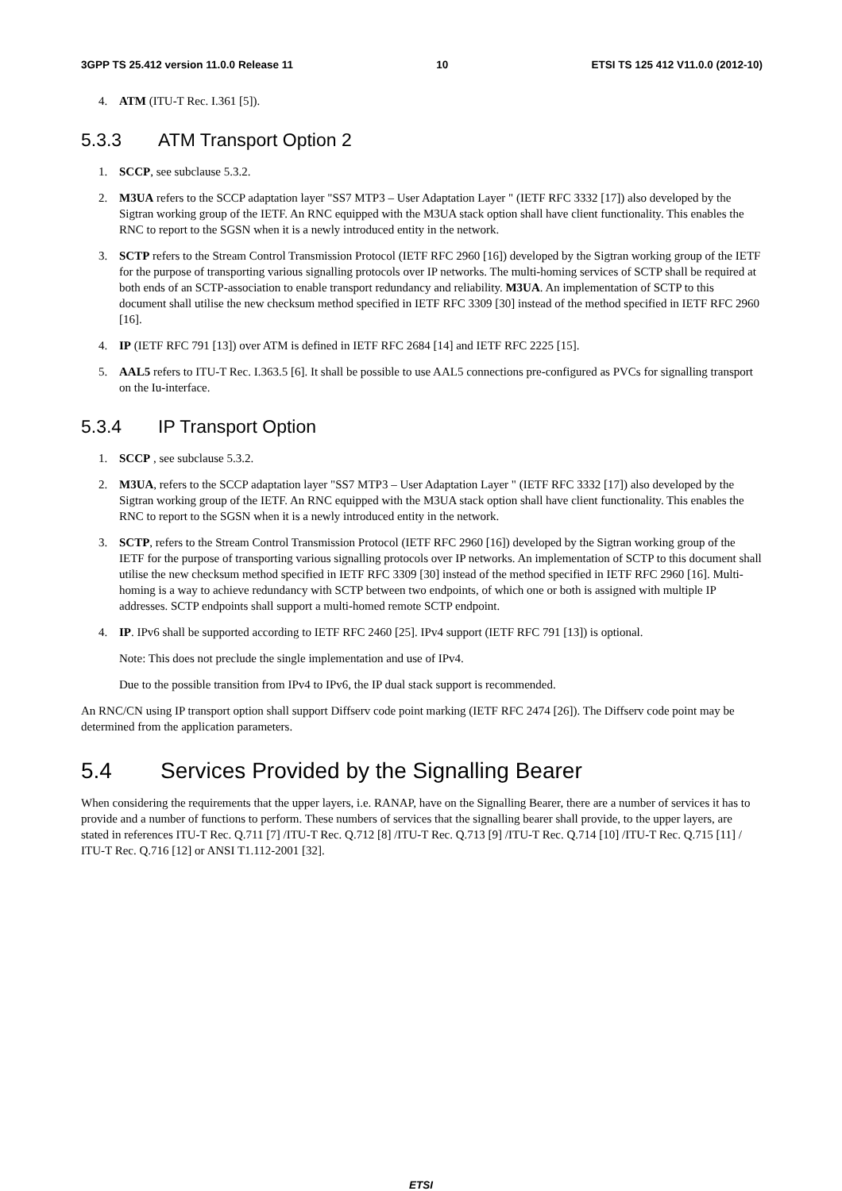3GPP TS 25.412 version 11.0.0 Release 11 10 ETSI TS 125 412 V11.0.0 (2012-10)
4. ATM (ITU-T Rec. I.361 [5]).
5.3.3 ATM Transport Option 2
1. SCCP, see subclause 5.3.2.
2. M3UA refers to the SCCP adaptation layer "SS7 MTP3 – User Adaptation Layer " (IETF RFC 3332 [17]) also developed by the Sigtran working group of the IETF. An RNC equipped with the M3UA stack option shall have client functionality. This enables the RNC to report to the SGSN when it is a newly introduced entity in the network.
3. SCTP refers to the Stream Control Transmission Protocol (IETF RFC 2960 [16]) developed by the Sigtran working group of the IETF for the purpose of transporting various signalling protocols over IP networks. The multi-homing services of SCTP shall be required at both ends of an SCTP-association to enable transport redundancy and reliability. M3UA. An implementation of SCTP to this document shall utilise the new checksum method specified in IETF RFC 3309 [30] instead of the method specified in IETF RFC 2960 [16].
4. IP (IETF RFC 791 [13]) over ATM is defined in IETF RFC 2684 [14] and IETF RFC 2225 [15].
5. AAL5 refers to ITU-T Rec. I.363.5 [6]. It shall be possible to use AAL5 connections pre-configured as PVCs for signalling transport on the Iu-interface.
5.3.4 IP Transport Option
1. SCCP , see subclause 5.3.2.
2. M3UA, refers to the SCCP adaptation layer "SS7 MTP3 – User Adaptation Layer " (IETF RFC 3332 [17]) also developed by the Sigtran working group of the IETF. An RNC equipped with the M3UA stack option shall have client functionality. This enables the RNC to report to the SGSN when it is a newly introduced entity in the network.
3. SCTP, refers to the Stream Control Transmission Protocol (IETF RFC 2960 [16]) developed by the Sigtran working group of the IETF for the purpose of transporting various signalling protocols over IP networks. An implementation of SCTP to this document shall utilise the new checksum method specified in IETF RFC 3309 [30] instead of the method specified in IETF RFC 2960 [16]. Multi-homing is a way to achieve redundancy with SCTP between two endpoints, of which one or both is assigned with multiple IP addresses. SCTP endpoints shall support a multi-homed remote SCTP endpoint.
4. IP. IPv6 shall be supported according to IETF RFC 2460 [25]. IPv4 support (IETF RFC 791 [13]) is optional.
Note: This does not preclude the single implementation and use of IPv4.
Due to the possible transition from IPv4 to IPv6, the IP dual stack support is recommended.
An RNC/CN using IP transport option shall support Diffserv code point marking (IETF RFC 2474 [26]). The Diffserv code point may be determined from the application parameters.
5.4 Services Provided by the Signalling Bearer
When considering the requirements that the upper layers, i.e. RANAP, have on the Signalling Bearer, there are a number of services it has to provide and a number of functions to perform. These numbers of services that the signalling bearer shall provide, to the upper layers, are stated in references ITU-T Rec. Q.711 [7] /ITU-T Rec. Q.712 [8] /ITU-T Rec. Q.713 [9] /ITU-T Rec. Q.714 [10] /ITU-T Rec. Q.715 [11] / ITU-T Rec. Q.716 [12] or ANSI T1.112-2001 [32].
ETSI